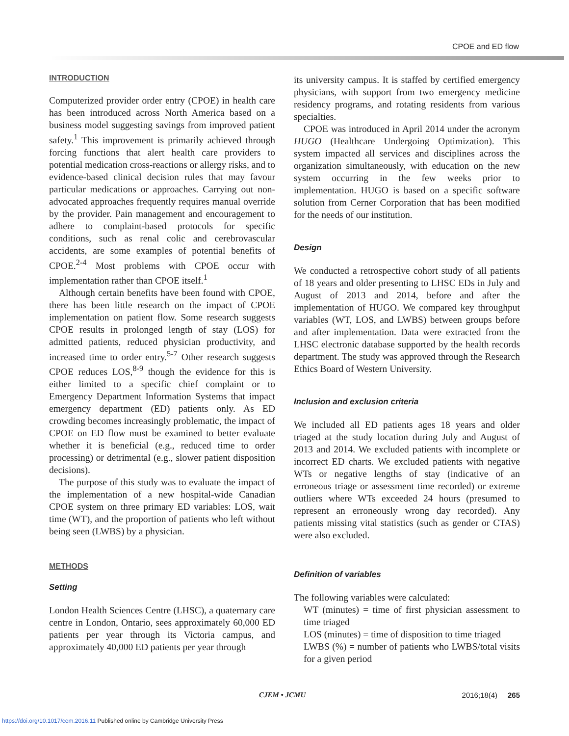CPOE and ED flow
INTRODUCTION
Computerized provider order entry (CPOE) in health care has been introduced across North America based on a business model suggesting savings from improved patient safety.<sup>1</sup> This improvement is primarily achieved through forcing functions that alert health care providers to potential medication cross-reactions or allergy risks, and to evidence-based clinical decision rules that may favour particular medications or approaches. Carrying out non-advocated approaches frequently requires manual override by the provider. Pain management and encouragement to adhere to complaint-based protocols for specific conditions, such as renal colic and cerebrovascular accidents, are some examples of potential benefits of CPOE.<sup>2-4</sup> Most problems with CPOE occur with implementation rather than CPOE itself.<sup>1</sup>
Although certain benefits have been found with CPOE, there has been little research on the impact of CPOE implementation on patient flow. Some research suggests CPOE results in prolonged length of stay (LOS) for admitted patients, reduced physician productivity, and increased time to order entry.<sup>5-7</sup> Other research suggests CPOE reduces LOS,<sup>8-9</sup> though the evidence for this is either limited to a specific chief complaint or to Emergency Department Information Systems that impact emergency department (ED) patients only. As ED crowding becomes increasingly problematic, the impact of CPOE on ED flow must be examined to better evaluate whether it is beneficial (e.g., reduced time to order processing) or detrimental (e.g., slower patient disposition decisions).
The purpose of this study was to evaluate the impact of the implementation of a new hospital-wide Canadian CPOE system on three primary ED variables: LOS, wait time (WT), and the proportion of patients who left without being seen (LWBS) by a physician.
METHODS
Setting
London Health Sciences Centre (LHSC), a quaternary care centre in London, Ontario, sees approximately 60,000 ED patients per year through its Victoria campus, and approximately 40,000 ED patients per year through
its university campus. It is staffed by certified emergency physicians, with support from two emergency medicine residency programs, and rotating residents from various specialties.
CPOE was introduced in April 2014 under the acronym HUGO (Healthcare Undergoing Optimization). This system impacted all services and disciplines across the organization simultaneously, with education on the new system occurring in the few weeks prior to implementation. HUGO is based on a specific software solution from Cerner Corporation that has been modified for the needs of our institution.
Design
We conducted a retrospective cohort study of all patients of 18 years and older presenting to LHSC EDs in July and August of 2013 and 2014, before and after the implementation of HUGO. We compared key throughput variables (WT, LOS, and LWBS) between groups before and after implementation. Data were extracted from the LHSC electronic database supported by the health records department. The study was approved through the Research Ethics Board of Western University.
Inclusion and exclusion criteria
We included all ED patients ages 18 years and older triaged at the study location during July and August of 2013 and 2014. We excluded patients with incomplete or incorrect ED charts. We excluded patients with negative WTs or negative lengths of stay (indicative of an erroneous triage or assessment time recorded) or extreme outliers where WTs exceeded 24 hours (presumed to represent an erroneously wrong day recorded). Any patients missing vital statistics (such as gender or CTAS) were also excluded.
Definition of variables
The following variables were calculated:
WT (minutes) = time of first physician assessment to time triaged
LOS (minutes) = time of disposition to time triaged
LWBS (%) = number of patients who LWBS/total visits for a given period
CJEM • JCMU 2016;18(4) 265
https://doi.org/10.1017/cem.2016.11 Published online by Cambridge University Press